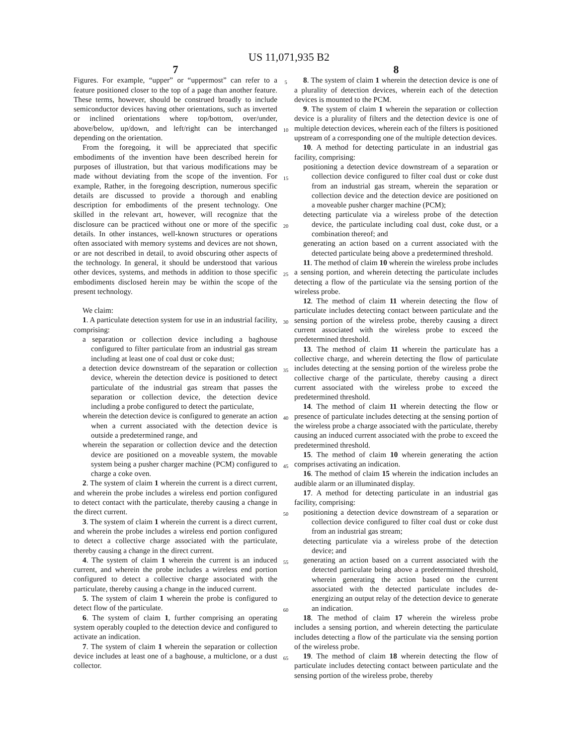US 11,071,935 B2
7
Figures. For example, “upper” or “uppermost” can refer to a feature positioned closer to the top of a page than another feature. These terms, however, should be construed broadly to include semiconductor devices having other orientations, such as inverted or inclined orientations where top/bottom, over/under, above/below, up/down, and left/right can be interchanged depending on the orientation.
From the foregoing, it will be appreciated that specific embodiments of the invention have been described herein for purposes of illustration, but that various modifications may be made without deviating from the scope of the invention. For example, Rather, in the foregoing description, numerous specific details are discussed to provide a thorough and enabling description for embodiments of the present technology. One skilled in the relevant art, however, will recognize that the disclosure can be practiced without one or more of the specific details. In other instances, well-known structures or operations often associated with memory systems and devices are not shown, or are not described in detail, to avoid obscuring other aspects of the technology. In general, it should be understood that various other devices, systems, and methods in addition to those specific embodiments disclosed herein may be within the scope of the present technology.
We claim:
1. A particulate detection system for use in an industrial facility, comprising:
a separation or collection device including a baghouse configured to filter particulate from an industrial gas stream including at least one of coal dust or coke dust;
a detection device downstream of the separation or collection device, wherein the detection device is positioned to detect particulate of the industrial gas stream that passes the separation or collection device, the detection device including a probe configured to detect the particulate,
wherein the detection device is configured to generate an action when a current associated with the detection device is outside a predetermined range, and
wherein the separation or collection device and the detection device are positioned on a moveable system, the movable system being a pusher charger machine (PCM) configured to charge a coke oven.
2. The system of claim 1 wherein the current is a direct current, and wherein the probe includes a wireless end portion configured to detect contact with the particulate, thereby causing a change in the direct current.
3. The system of claim 1 wherein the current is a direct current, and wherein the probe includes a wireless end portion configured to detect a collective charge associated with the particulate, thereby causing a change in the direct current.
4. The system of claim 1 wherein the current is an induced current, and wherein the probe includes a wireless end portion configured to detect a collective charge associated with the particulate, thereby causing a change in the induced current.
5. The system of claim 1 wherein the probe is configured to detect flow of the particulate.
6. The system of claim 1, further comprising an operating system operably coupled to the detection device and configured to activate an indication.
7. The system of claim 1 wherein the separation or collection device includes at least one of a baghouse, a multiclone, or a dust collector.
5
10
15
20
25
30
35
40
45
50
55
60
65
8
8. The system of claim 1 wherein the detection device is one of a plurality of detection devices, wherein each of the detection devices is mounted to the PCM.
9. The system of claim 1 wherein the separation or collection device is a plurality of filters and the detection device is one of multiple detection devices, wherein each of the filters is positioned upstream of a corresponding one of the multiple detection devices.
10. A method for detecting particulate in an industrial gas facility, comprising:
positioning a detection device downstream of a separation or collection device configured to filter coal dust or coke dust from an industrial gas stream, wherein the separation or collection device and the detection device are positioned on a moveable pusher charger machine (PCM);
detecting particulate via a wireless probe of the detection device, the particulate including coal dust, coke dust, or a combination thereof; and
generating an action based on a current associated with the detected particulate being above a predetermined threshold.
11. The method of claim 10 wherein the wireless probe includes a sensing portion, and wherein detecting the particulate includes detecting a flow of the particulate via the sensing portion of the wireless probe.
12. The method of claim 11 wherein detecting the flow of particulate includes detecting contact between particulate and the sensing portion of the wireless probe, thereby causing a direct current associated with the wireless probe to exceed the predetermined threshold.
13. The method of claim 11 wherein the particulate has a collective charge, and wherein detecting the flow of particulate includes detecting at the sensing portion of the wireless probe the collective charge of the particulate, thereby causing a direct current associated with the wireless probe to exceed the predetermined threshold.
14. The method of claim 11 wherein detecting the flow or presence of particulate includes detecting at the sensing portion of the wireless probe a charge associated with the particulate, thereby causing an induced current associated with the probe to exceed the predetermined threshold.
15. The method of claim 10 wherein generating the action comprises activating an indication.
16. The method of claim 15 wherein the indication includes an audible alarm or an illuminated display.
17. A method for detecting particulate in an industrial gas facility, comprising:
positioning a detection device downstream of a separation or collection device configured to filter coal dust or coke dust from an industrial gas stream;
detecting particulate via a wireless probe of the detection device; and
generating an action based on a current associated with the detected particulate being above a predetermined threshold, wherein generating the action based on the current associated with the detected particulate includes de-energizing an output relay of the detection device to generate an indication.
18. The method of claim 17 wherein the wireless probe includes a sensing portion, and wherein detecting the particulate includes detecting a flow of the particulate via the sensing portion of the wireless probe.
19. The method of claim 18 wherein detecting the flow of particulate includes detecting contact between particulate and the sensing portion of the wireless probe, thereby